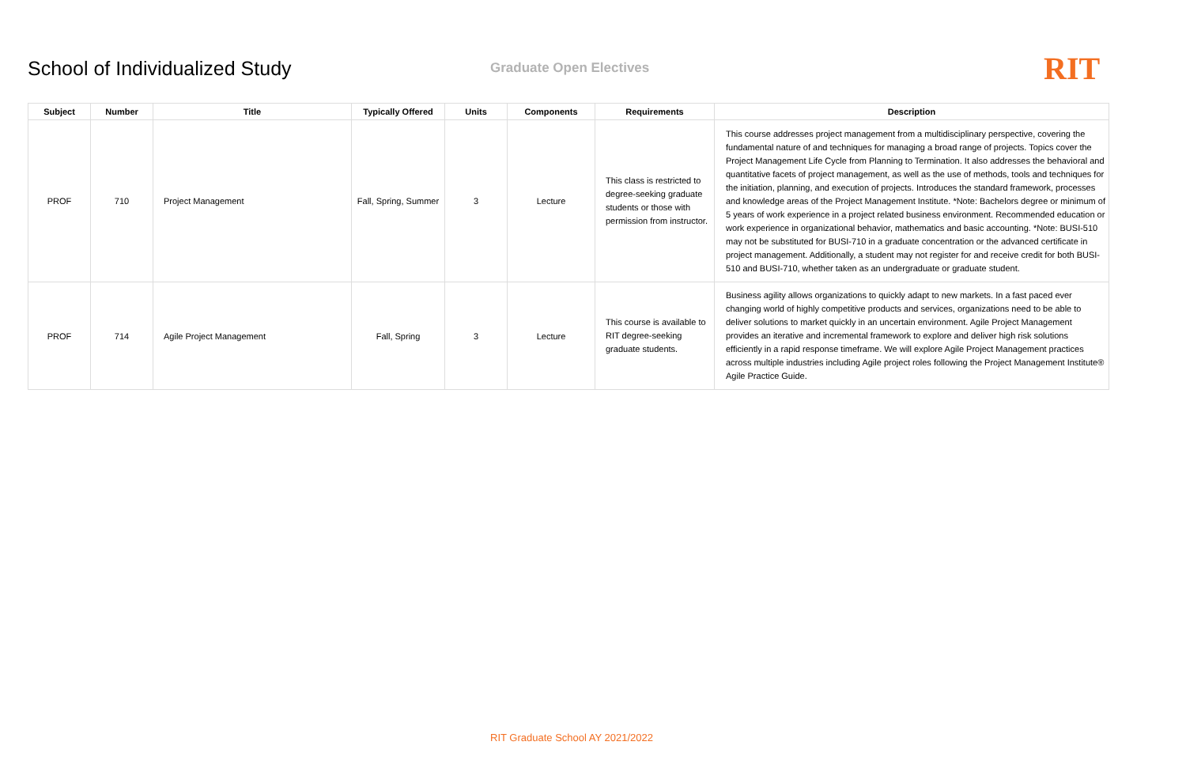School of Individualized Study
Graduate Open Electives
RIT
| Subject | Number | Title | Typically Offered | Units | Components | Requirements | Description |
| --- | --- | --- | --- | --- | --- | --- | --- |
| PROF | 710 | Project Management | Fall, Spring, Summer | 3 | Lecture | This class is restricted to degree-seeking graduate students or those with permission from instructor. | This course addresses project management from a multidisciplinary perspective, covering the fundamental nature of and techniques for managing a broad range of projects. Topics cover the Project Management Life Cycle from Planning to Termination. It also addresses the behavioral and quantitative facets of project management, as well as the use of methods, tools and techniques for the initiation, planning, and execution of projects. Introduces the standard framework, processes and knowledge areas of the Project Management Institute. *Note: Bachelors degree or minimum of 5 years of work experience in a project related business environment. Recommended education or work experience in organizational behavior, mathematics and basic accounting. *Note: BUSI-510 may not be substituted for BUSI-710 in a graduate concentration or the advanced certificate in project management. Additionally, a student may not register for and receive credit for both BUSI-510 and BUSI-710, whether taken as an undergraduate or graduate student. |
| PROF | 714 | Agile Project Management | Fall, Spring | 3 | Lecture | This course is available to RIT degree-seeking graduate students. | Business agility allows organizations to quickly adapt to new markets. In a fast paced ever changing world of highly competitive products and services, organizations need to be able to deliver solutions to market quickly in an uncertain environment. Agile Project Management provides an iterative and incremental framework to explore and deliver high risk solutions efficiently in a rapid response timeframe. We will explore Agile Project Management practices across multiple industries including Agile project roles following the Project Management Institute® Agile Practice Guide. |
RIT Graduate School AY 2021/2022